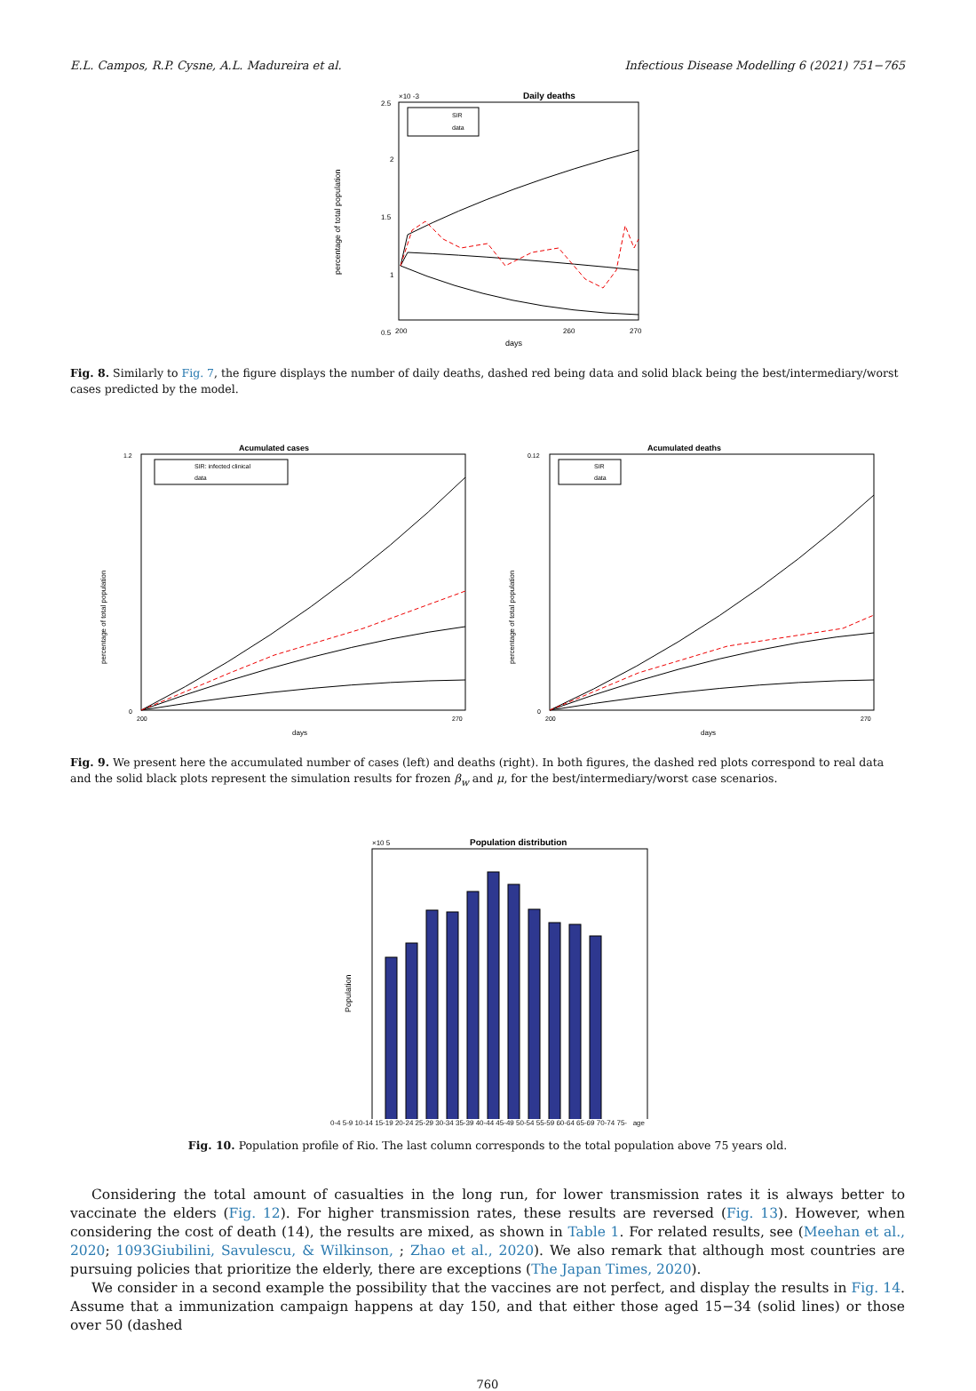E.L. Campos, R.P. Cysne, A.L. Madureira et al. Infectious Disease Modelling 6 (2021) 751−765
Daily deaths
×10 -3
2.5
2
1.5
1
0.5
200
260
270
days
percentage of total population
SIR
data
Fig. 8. Similarly to Fig. 7, the figure displays the number of daily deaths, dashed red being data and solid black being the best/intermediary/worst cases predicted by the model.
Acumulated cases
percentage of total population
1.2
0
200
270
days
SIR: infected clinical
data
Acumulated deaths
percentage of total population
0.12
0
200
270
days
SIR
data
Fig. 9. We present here the accumulated number of cases (left) and deaths (right). In both figures, the dashed red plots correspond to real data and the solid black plots represent the simulation results for frozen β<sub>w</sub> and μ, for the best/intermediary/worst case scenarios.
Population distribution
×10 5
Population
0-4 5-9 10-14 15-19 20-24 25-29 30-34 35-39 40-44 45-49 50-54 55-59 60-64 65-69 70-74 75- age
Fig. 10. Population profile of Rio. The last column corresponds to the total population above 75 years old.
Considering the total amount of casualties in the long run, for lower transmission rates it is always better to vaccinate the elders (Fig. 12). For higher transmission rates, these results are reversed (Fig. 13). However, when considering the cost of death (14), the results are mixed, as shown in Table 1. For related results, see (Meehan et al., 2020; 1093Giubilini, Savulescu, & Wilkinson, ; Zhao et al., 2020). We also remark that although most countries are pursuing policies that prioritize the elderly, there are exceptions (The Japan Times, 2020).
We consider in a second example the possibility that the vaccines are not perfect, and display the results in Fig. 14. Assume that a immunization campaign happens at day 150, and that either those aged 15−34 (solid lines) or those over 50 (dashed
760